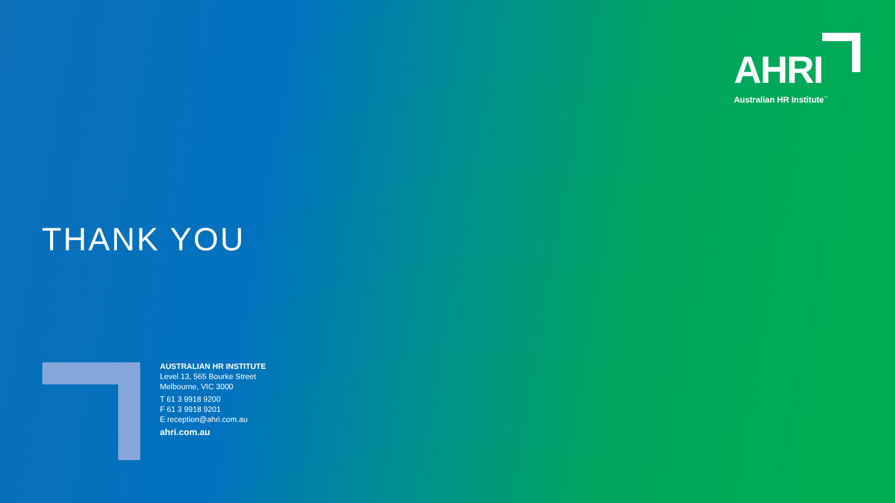AHRI
Australian HR Institute<sup>™</sup>
THANK YOU
AUSTRALIAN HR INSTITUTE
Level 13, 565 Bourke Street
Melbourne, VIC 3000
T 61 3 9918 9200
F 61 3 9918 9201
E reception@ahri.com.au
ahri.com.au